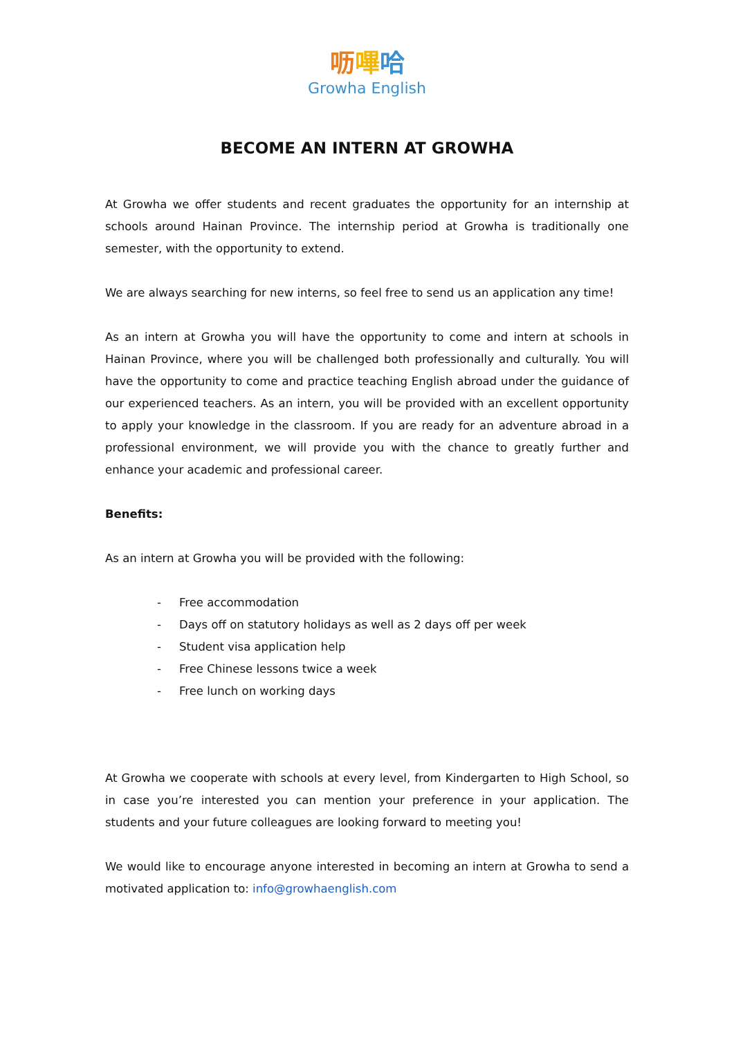呖嗶哈
Growha English
BECOME AN INTERN AT GROWHA
At Growha we offer students and recent graduates the opportunity for an internship at schools around Hainan Province. The internship period at Growha is traditionally one semester, with the opportunity to extend.
We are always searching for new interns, so feel free to send us an application any time!
As an intern at Growha you will have the opportunity to come and intern at schools in Hainan Province, where you will be challenged both professionally and culturally. You will have the opportunity to come and practice teaching English abroad under the guidance of our experienced teachers. As an intern, you will be provided with an excellent opportunity to apply your knowledge in the classroom. If you are ready for an adventure abroad in a professional environment, we will provide you with the chance to greatly further and enhance your academic and professional career.
Benefits:
As an intern at Growha you will be provided with the following:
- Free accommodation
- Days off on statutory holidays as well as 2 days off per week
- Student visa application help
- Free Chinese lessons twice a week
- Free lunch on working days
At Growha we cooperate with schools at every level, from Kindergarten to High School, so in case you’re interested you can mention your preference in your application. The students and your future colleagues are looking forward to meeting you!
We would like to encourage anyone interested in becoming an intern at Growha to send a motivated application to: info@growhaenglish.com